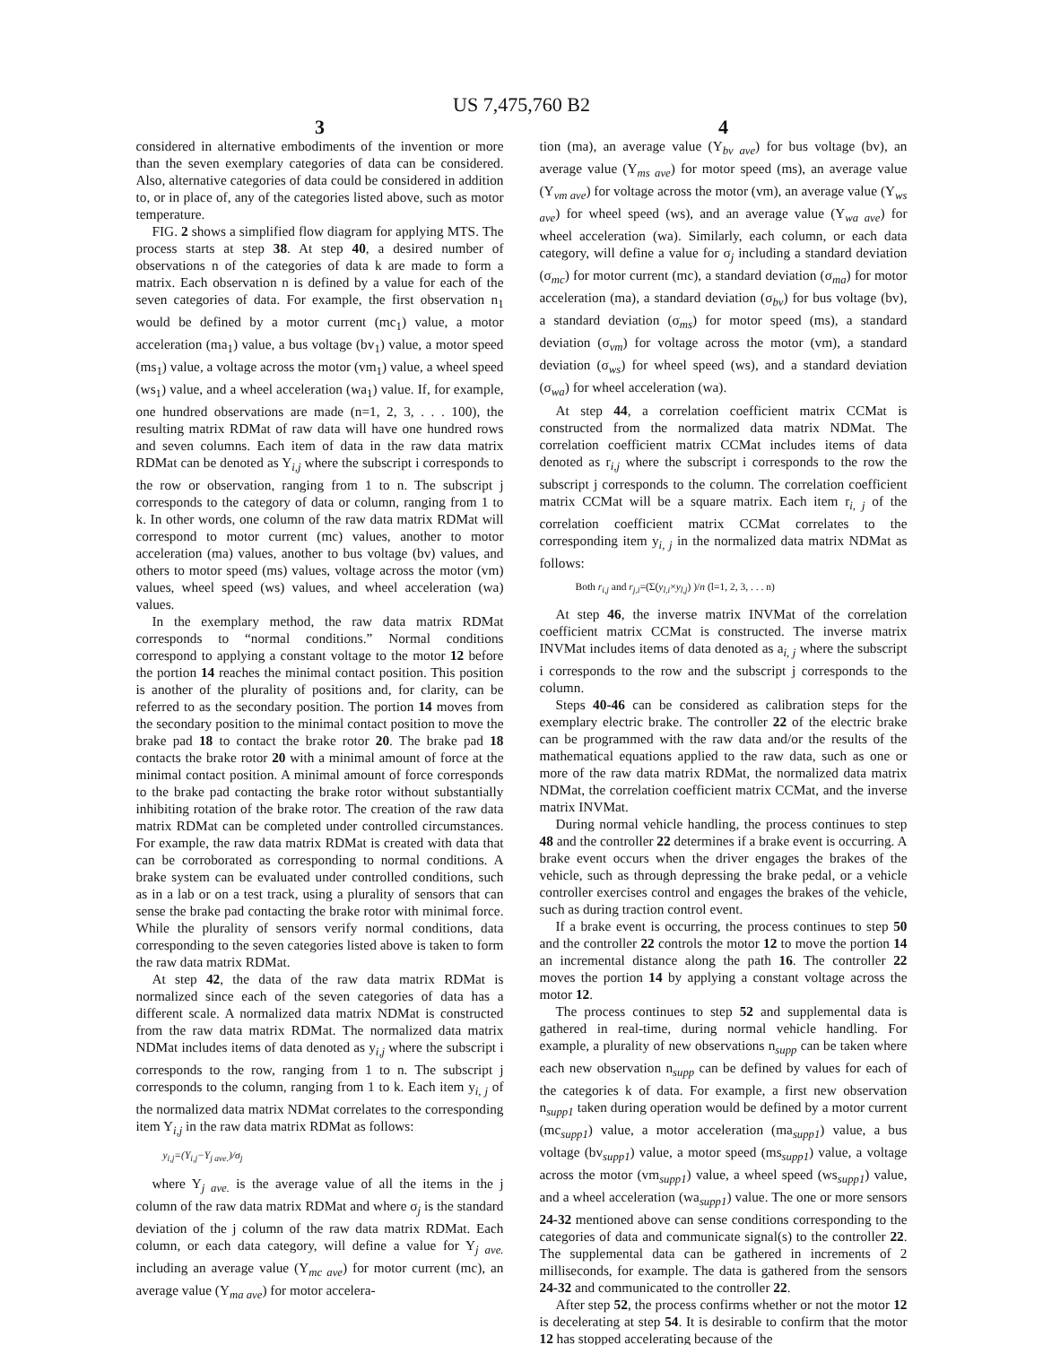US 7,475,760 B2
3
considered in alternative embodiments of the invention or more than the seven exemplary categories of data can be considered. Also, alternative categories of data could be considered in addition to, or in place of, any of the categories listed above, such as motor temperature.
FIG. 2 shows a simplified flow diagram for applying MTS. The process starts at step 38. At step 40, a desired number of observations n of the categories of data k are made to form a matrix. Each observation n is defined by a value for each of the seven categories of data. For example, the first observation n<sub>1</sub> would be defined by a motor current (mc<sub>1</sub>) value, a motor acceleration (ma<sub>1</sub>) value, a bus voltage (bv<sub>1</sub>) value, a motor speed (ms<sub>1</sub>) value, a voltage across the motor (vm<sub>1</sub>) value, a wheel speed (ws<sub>1</sub>) value, and a wheel acceleration (wa<sub>1</sub>) value. If, for example, one hundred observations are made (n=1, 2, 3, . . . 100), the resulting matrix RDMat of raw data will have one hundred rows and seven columns. Each item of data in the raw data matrix RDMat can be denoted as Y<sub>i,j</sub> where the subscript i corresponds to the row or observation, ranging from 1 to n. The subscript j corresponds to the category of data or column, ranging from 1 to k. In other words, one column of the raw data matrix RDMat will correspond to motor current (mc) values, another to motor acceleration (ma) values, another to bus voltage (bv) values, and others to motor speed (ms) values, voltage across the motor (vm) values, wheel speed (ws) values, and wheel acceleration (wa) values.
In the exemplary method, the raw data matrix RDMat corresponds to “normal conditions.” Normal conditions correspond to applying a constant voltage to the motor 12 before the portion 14 reaches the minimal contact position. This position is another of the plurality of positions and, for clarity, can be referred to as the secondary position. The portion 14 moves from the secondary position to the minimal contact position to move the brake pad 18 to contact the brake rotor 20. The brake pad 18 contacts the brake rotor 20 with a minimal amount of force at the minimal contact position. A minimal amount of force corresponds to the brake pad contacting the brake rotor without substantially inhibiting rotation of the brake rotor. The creation of the raw data matrix RDMat can be completed under controlled circumstances. For example, the raw data matrix RDMat is created with data that can be corroborated as corresponding to normal conditions. A brake system can be evaluated under controlled conditions, such as in a lab or on a test track, using a plurality of sensors that can sense the brake pad contacting the brake rotor with minimal force. While the plurality of sensors verify normal conditions, data corresponding to the seven categories listed above is taken to form the raw data matrix RDMat.
At step 42, the data of the raw data matrix RDMat is normalized since each of the seven categories of data has a different scale. A normalized data matrix NDMat is constructed from the raw data matrix RDMat. The normalized data matrix NDMat includes items of data denoted as y<sub>i,j</sub> where the subscript i corresponds to the row, ranging from 1 to n. The subscript j corresponds to the column, ranging from 1 to k. Each item y<sub>i, j</sub> of the normalized data matrix NDMat correlates to the corresponding item Y<sub>i,j</sub> in the raw data matrix RDMat as follows:
y<sub>i,j</sub>=(Y<sub>i,j</sub>−Y<sub>j ave.</sub>)/σ<sub>j</sub>
where Y<sub>j ave.</sub> is the average value of all the items in the j column of the raw data matrix RDMat and where σ<sub>j</sub> is the standard deviation of the j column of the raw data matrix RDMat. Each column, or each data category, will define a value for Y<sub>j ave.</sub> including an average value (Y<sub>mc ave</sub>) for motor current (mc), an average value (Y<sub>ma ave</sub>) for motor accelera-
4
tion (ma), an average value (Y<sub>bv ave</sub>) for bus voltage (bv), an average value (Y<sub>ms ave</sub>) for motor speed (ms), an average value (Y<sub>vm ave</sub>) for voltage across the motor (vm), an average value (Y<sub>ws ave</sub>) for wheel speed (ws), and an average value (Y<sub>wa ave</sub>) for wheel acceleration (wa). Similarly, each column, or each data category, will define a value for σ<sub>j</sub> including a standard deviation (σ<sub>mc</sub>) for motor current (mc), a standard deviation (σ<sub>ma</sub>) for motor acceleration (ma), a standard deviation (σ<sub>bv</sub>) for bus voltage (bv), a standard deviation (σ<sub>ms</sub>) for motor speed (ms), a standard deviation (σ<sub>vm</sub>) for voltage across the motor (vm), a standard deviation (σ<sub>ws</sub>) for wheel speed (ws), and a standard deviation (σ<sub>wa</sub>) for wheel acceleration (wa).
At step 44, a correlation coefficient matrix CCMat is constructed from the normalized data matrix NDMat. The correlation coefficient matrix CCMat includes items of data denoted as r<sub>i,j</sub> where the subscript i corresponds to the row the subscript j corresponds to the column. The correlation coefficient matrix CCMat will be a square matrix. Each item r<sub>i, j</sub> of the correlation coefficient matrix CCMat correlates to the corresponding item y<sub>i, j</sub> in the normalized data matrix NDMat as follows:
Both r<sub>i,j</sub> and r<sub>j,i</sub>=(Σ(y<sub>l,i</sub>×y<sub>l,j</sub>) )/n (l=1, 2, 3, . . . n)
At step 46, the inverse matrix INVMat of the correlation coefficient matrix CCMat is constructed. The inverse matrix INVMat includes items of data denoted as a<sub>i, j</sub> where the subscript i corresponds to the row and the subscript j corresponds to the column.
Steps 40-46 can be considered as calibration steps for the exemplary electric brake. The controller 22 of the electric brake can be programmed with the raw data and/or the results of the mathematical equations applied to the raw data, such as one or more of the raw data matrix RDMat, the normalized data matrix NDMat, the correlation coefficient matrix CCMat, and the inverse matrix INVMat.
During normal vehicle handling, the process continues to step 48 and the controller 22 determines if a brake event is occurring. A brake event occurs when the driver engages the brakes of the vehicle, such as through depressing the brake pedal, or a vehicle controller exercises control and engages the brakes of the vehicle, such as during traction control event.
If a brake event is occurring, the process continues to step 50 and the controller 22 controls the motor 12 to move the portion 14 an incremental distance along the path 16. The controller 22 moves the portion 14 by applying a constant voltage across the motor 12.
The process continues to step 52 and supplemental data is gathered in real-time, during normal vehicle handling. For example, a plurality of new observations n<sub>supp</sub> can be taken where each new observation n<sub>supp</sub> can be defined by values for each of the categories k of data. For example, a first new observation n<sub>supp1</sub> taken during operation would be defined by a motor current (mc<sub>supp1</sub>) value, a motor acceleration (ma<sub>supp1</sub>) value, a bus voltage (bv<sub>supp1</sub>) value, a motor speed (ms<sub>supp1</sub>) value, a voltage across the motor (vm<sub>supp1</sub>) value, a wheel speed (ws<sub>supp1</sub>) value, and a wheel acceleration (wa<sub>supp1</sub>) value. The one or more sensors 24-32 mentioned above can sense conditions corresponding to the categories of data and communicate signal(s) to the controller 22. The supplemental data can be gathered in increments of 2 milliseconds, for example. The data is gathered from the sensors 24-32 and communicated to the controller 22.
After step 52, the process confirms whether or not the motor 12 is decelerating at step 54. It is desirable to confirm that the motor 12 has stopped accelerating because of the